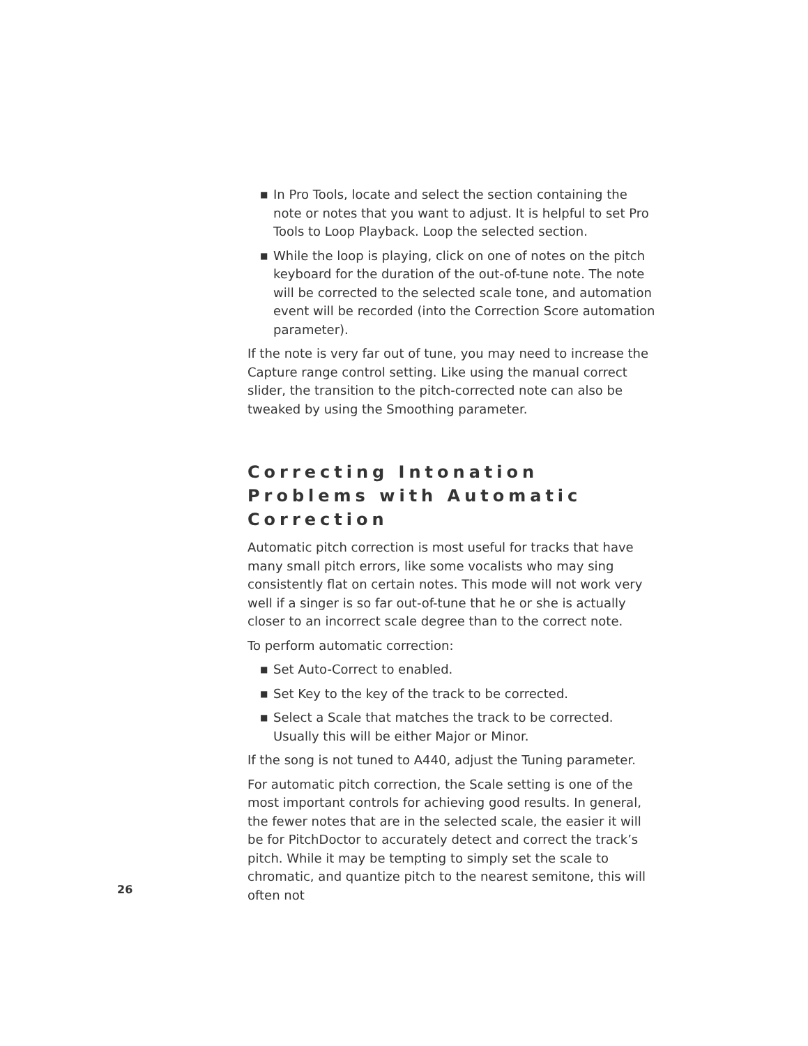■ In Pro Tools, locate and select the section containing the note or notes that you want to adjust. It is helpful to set Pro Tools to Loop Playback. Loop the selected section.
■ While the loop is playing, click on one of notes on the pitch keyboard for the duration of the out-of-tune note. The note will be corrected to the selected scale tone, and automation event will be recorded (into the Correction Score automation parameter).
If the note is very far out of tune, you may need to increase the Capture range control setting. Like using the manual correct slider, the transition to the pitch-corrected note can also be tweaked by using the Smoothing parameter.
Correcting Intonation Problems with Automatic Correction
Automatic pitch correction is most useful for tracks that have many small pitch errors, like some vocalists who may sing consistently flat on certain notes. This mode will not work very well if a singer is so far out-of-tune that he or she is actually closer to an incorrect scale degree than to the correct note.
To perform automatic correction:
■ Set Auto-Correct to enabled.
■ Set Key to the key of the track to be corrected.
■ Select a Scale that matches the track to be corrected. Usually this will be either Major or Minor.
If the song is not tuned to A440, adjust the Tuning parameter.
For automatic pitch correction, the Scale setting is one of the most important controls for achieving good results. In general, the fewer notes that are in the selected scale, the easier it will be for PitchDoctor to accurately detect and correct the track’s pitch. While it may be tempting to simply set the scale to chromatic, and quantize pitch to the nearest semitone, this will often not
26